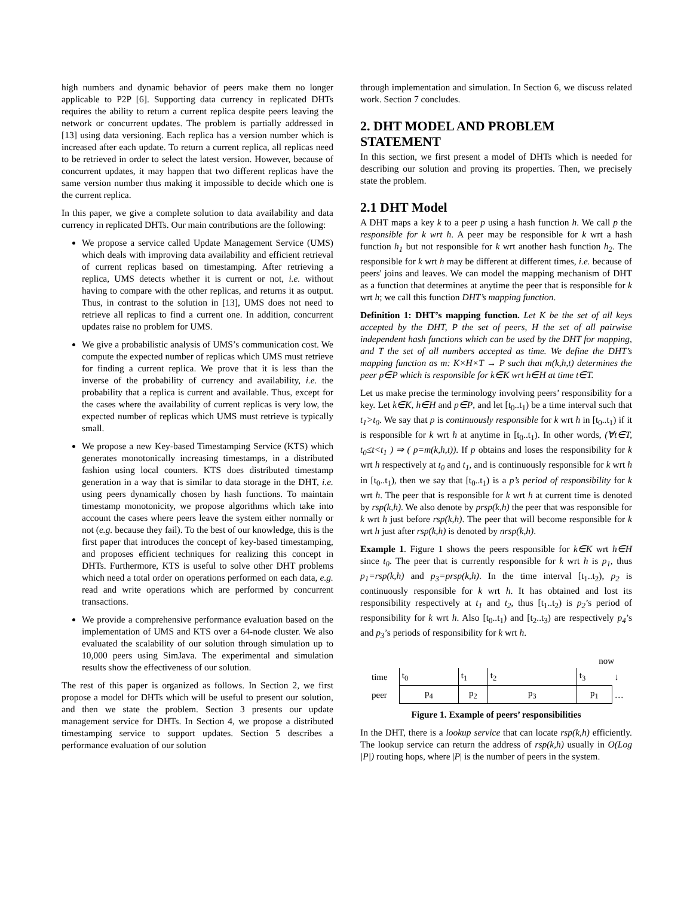high numbers and dynamic behavior of peers make them no longer applicable to P2P [6]. Supporting data currency in replicated DHTs requires the ability to return a current replica despite peers leaving the network or concurrent updates. The problem is partially addressed in [13] using data versioning. Each replica has a version number which is increased after each update. To return a current replica, all replicas need to be retrieved in order to select the latest version. However, because of concurrent updates, it may happen that two different replicas have the same version number thus making it impossible to decide which one is the current replica.
In this paper, we give a complete solution to data availability and data currency in replicated DHTs. Our main contributions are the following:
We propose a service called Update Management Service (UMS) which deals with improving data availability and efficient retrieval of current replicas based on timestamping. After retrieving a replica, UMS detects whether it is current or not, i.e. without having to compare with the other replicas, and returns it as output. Thus, in contrast to the solution in [13], UMS does not need to retrieve all replicas to find a current one. In addition, concurrent updates raise no problem for UMS.
We give a probabilistic analysis of UMS’s communication cost. We compute the expected number of replicas which UMS must retrieve for finding a current replica. We prove that it is less than the inverse of the probability of currency and availability, i.e. the probability that a replica is current and available. Thus, except for the cases where the availability of current replicas is very low, the expected number of replicas which UMS must retrieve is typically small.
We propose a new Key-based Timestamping Service (KTS) which generates monotonically increasing timestamps, in a distributed fashion using local counters. KTS does distributed timestamp generation in a way that is similar to data storage in the DHT, i.e. using peers dynamically chosen by hash functions. To maintain timestamp monotonicity, we propose algorithms which take into account the cases where peers leave the system either normally or not (e.g. because they fail). To the best of our knowledge, this is the first paper that introduces the concept of key-based timestamping, and proposes efficient techniques for realizing this concept in DHTs. Furthermore, KTS is useful to solve other DHT problems which need a total order on operations performed on each data, e.g. read and write operations which are performed by concurrent transactions.
We provide a comprehensive performance evaluation based on the implementation of UMS and KTS over a 64-node cluster. We also evaluated the scalability of our solution through simulation up to 10,000 peers using SimJava. The experimental and simulation results show the effectiveness of our solution.
The rest of this paper is organized as follows. In Section 2, we first propose a model for DHTs which will be useful to present our solution, and then we state the problem. Section 3 presents our update management service for DHTs. In Section 4, we propose a distributed timestamping service to support updates. Section 5 describes a performance evaluation of our solution
through implementation and simulation. In Section 6, we discuss related work. Section 7 concludes.
2. DHT MODEL AND PROBLEM STATEMENT
In this section, we first present a model of DHTs which is needed for describing our solution and proving its properties. Then, we precisely state the problem.
2.1 DHT Model
A DHT maps a key k to a peer p using a hash function h. We call p the responsible for k wrt h. A peer may be responsible for k wrt a hash function h<sub>1</sub> but not responsible for k wrt another hash function h<sub>2</sub>. The responsible for k wrt h may be different at different times, i.e. because of peers' joins and leaves. We can model the mapping mechanism of DHT as a function that determines at anytime the peer that is responsible for k wrt h; we call this function DHT’s mapping function.
Definition 1: DHT’s mapping function. Let K be the set of all keys accepted by the DHT, P the set of peers, H the set of all pairwise independent hash functions which can be used by the DHT for mapping, and T the set of all numbers accepted as time. We define the DHT’s mapping function as m: K×H×T → P such that m(k,h,t) determines the peer p∈P which is responsible for k∈K wrt h∈H at time t∈T.
Let us make precise the terminology involving peers’ responsibility for a key. Let k∈K, h∈H and p∈P, and let [t<sub>0</sub>..t<sub>1</sub>) be a time interval such that t<sub>1</sub>>t<sub>0</sub>. We say that p is continuously responsible for k wrt h in [t<sub>0</sub>..t<sub>1</sub>) if it is responsible for k wrt h at anytime in [t<sub>0</sub>..t<sub>1</sub>). In other words, (∀t∈T, t<sub>0</sub>≤t<t<sub>1</sub> ) ⇒ ( p=m(k,h,t)). If p obtains and loses the responsibility for k wrt h respectively at t<sub>0</sub> and t<sub>1</sub>, and is continuously responsible for k wrt h in [t<sub>0</sub>..t<sub>1</sub>), then we say that [t<sub>0</sub>..t<sub>1</sub>) is a p’s period of responsibility for k wrt h. The peer that is responsible for k wrt h at current time is denoted by rsp(k,h). We also denote by prsp(k,h) the peer that was responsible for k wrt h just before rsp(k,h). The peer that will become responsible for k wrt h just after rsp(k,h) is denoted by nrsp(k,h).
Example 1. Figure 1 shows the peers responsible for k∈K wrt h∈H since t<sub>0</sub>. The peer that is currently responsible for k wrt h is p<sub>1</sub>, thus p<sub>1</sub>=rsp(k,h) and p<sub>3</sub>=prsp(k,h). In the time interval [t<sub>1</sub>..t<sub>2</sub>), p<sub>2</sub> is continuously responsible for k wrt h. It has obtained and lost its responsibility respectively at t<sub>1</sub> and t<sub>2</sub>, thus [t<sub>1</sub>..t<sub>2</sub>) is p<sub>2</sub>’s period of responsibility for k wrt h. Also [t<sub>0</sub>..t<sub>1</sub>) and [t<sub>2</sub>..t<sub>3</sub>) are respectively p<sub>4</sub>’s and p<sub>3</sub>’s periods of responsibility for k wrt h.
| | now | | | | |
| time | t<sub>0</sub> | t<sub>1</sub> | t<sub>2</sub> | t<sub>3</sub> | ↓ |
| peer | p<sub>4</sub> | p<sub>2</sub> | p<sub>3</sub> | p<sub>1</sub> | … |
Figure 1. Example of peers’ responsibilities
In the DHT, there is a lookup service that can locate rsp(k,h) efficiently. The lookup service can return the address of rsp(k,h) usually in O(Log |P|) routing hops, where |P| is the number of peers in the system.